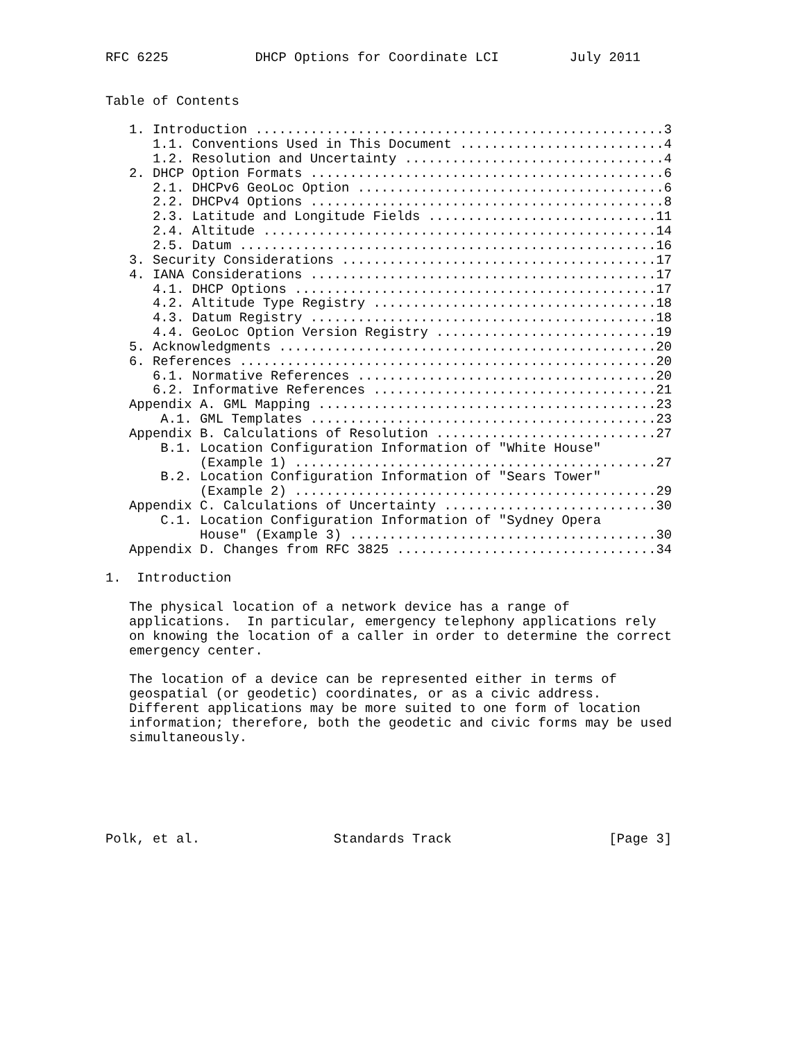RFC 6225           DHCP Options for Coordinate LCI         July 2011


Table of Contents

   1. Introduction ....................................................3
      1.1. Conventions Used in This Document ..........................4
      1.2. Resolution and Uncertainty .................................4
   2. DHCP Option Formats .............................................6
      2.1. DHCPv6 GeoLoc Option .......................................6
      2.2. DHCPv4 Options .............................................8
      2.3. Latitude and Longitude Fields .............................11
      2.4. Altitude ..................................................14
      2.5. Datum .....................................................16
   3. Security Considerations ........................................17
   4. IANA Considerations ............................................17
      4.1. DHCP Options ..............................................17
      4.2. Altitude Type Registry ....................................18
      4.3. Datum Registry ............................................18
      4.4. GeoLoc Option Version Registry ............................19
   5. Acknowledgments ................................................20
   6. References .....................................................20
      6.1. Normative References ......................................20
      6.2. Informative References ....................................21
   Appendix A. GML Mapping ...........................................23
       A.1. GML Templates ............................................23
   Appendix B. Calculations of Resolution ............................27
       B.1. Location Configuration Information of "White House"
            (Example 1) ..............................................27
       B.2. Location Configuration Information of "Sears Tower"
            (Example 2) ..............................................29
   Appendix C. Calculations of Uncertainty ...........................30
       C.1. Location Configuration Information of "Sydney Opera
            House" (Example 3) .......................................30
   Appendix D. Changes from RFC 3825 .................................34

1.  Introduction

   The physical location of a network device has a range of
   applications.  In particular, emergency telephony applications rely
   on knowing the location of a caller in order to determine the correct
   emergency center.

   The location of a device can be represented either in terms of
   geospatial (or geodetic) coordinates, or as a civic address.
   Different applications may be more suited to one form of location
   information; therefore, both the geodetic and civic forms may be used
   simultaneously.






Polk, et al.                 Standards Track                    [Page 3]